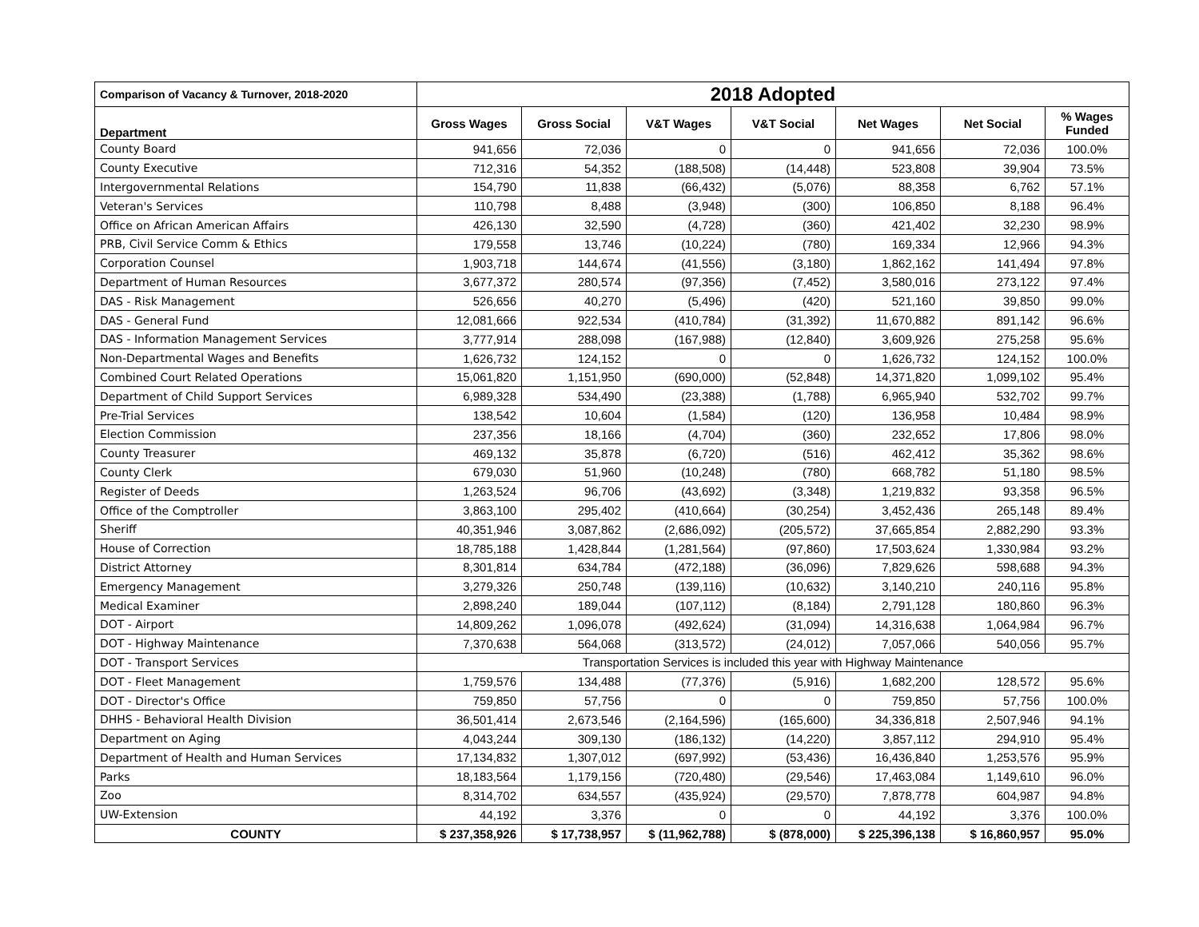| Comparison of Vacancy & Turnover, 2018-2020 | 2018 Adopted | | | | | | |
| --- | --- | --- | --- | --- | --- | --- | --- |
| Department | Gross Wages | Gross Social | V&T Wages | V&T Social | Net Wages | Net Social | % Wages Funded |
| County Board | 941,656 | 72,036 | 0 | 0 | 941,656 | 72,036 | 100.0% |
| County Executive | 712,316 | 54,352 | (188,508) | (14,448) | 523,808 | 39,904 | 73.5% |
| Intergovernmental Relations | 154,790 | 11,838 | (66,432) | (5,076) | 88,358 | 6,762 | 57.1% |
| Veteran's Services | 110,798 | 8,488 | (3,948) | (300) | 106,850 | 8,188 | 96.4% |
| Office on African American Affairs | 426,130 | 32,590 | (4,728) | (360) | 421,402 | 32,230 | 98.9% |
| PRB, Civil Service Comm & Ethics | 179,558 | 13,746 | (10,224) | (780) | 169,334 | 12,966 | 94.3% |
| Corporation Counsel | 1,903,718 | 144,674 | (41,556) | (3,180) | 1,862,162 | 141,494 | 97.8% |
| Department of Human Resources | 3,677,372 | 280,574 | (97,356) | (7,452) | 3,580,016 | 273,122 | 97.4% |
| DAS - Risk Management | 526,656 | 40,270 | (5,496) | (420) | 521,160 | 39,850 | 99.0% |
| DAS - General Fund | 12,081,666 | 922,534 | (410,784) | (31,392) | 11,670,882 | 891,142 | 96.6% |
| DAS - Information Management Services | 3,777,914 | 288,098 | (167,988) | (12,840) | 3,609,926 | 275,258 | 95.6% |
| Non-Departmental Wages and Benefits | 1,626,732 | 124,152 | 0 | 0 | 1,626,732 | 124,152 | 100.0% |
| Combined Court Related Operations | 15,061,820 | 1,151,950 | (690,000) | (52,848) | 14,371,820 | 1,099,102 | 95.4% |
| Department of Child Support Services | 6,989,328 | 534,490 | (23,388) | (1,788) | 6,965,940 | 532,702 | 99.7% |
| Pre-Trial Services | 138,542 | 10,604 | (1,584) | (120) | 136,958 | 10,484 | 98.9% |
| Election Commission | 237,356 | 18,166 | (4,704) | (360) | 232,652 | 17,806 | 98.0% |
| County Treasurer | 469,132 | 35,878 | (6,720) | (516) | 462,412 | 35,362 | 98.6% |
| County Clerk | 679,030 | 51,960 | (10,248) | (780) | 668,782 | 51,180 | 98.5% |
| Register of Deeds | 1,263,524 | 96,706 | (43,692) | (3,348) | 1,219,832 | 93,358 | 96.5% |
| Office of the Comptroller | 3,863,100 | 295,402 | (410,664) | (30,254) | 3,452,436 | 265,148 | 89.4% |
| Sheriff | 40,351,946 | 3,087,862 | (2,686,092) | (205,572) | 37,665,854 | 2,882,290 | 93.3% |
| House of Correction | 18,785,188 | 1,428,844 | (1,281,564) | (97,860) | 17,503,624 | 1,330,984 | 93.2% |
| District Attorney | 8,301,814 | 634,784 | (472,188) | (36,096) | 7,829,626 | 598,688 | 94.3% |
| Emergency Management | 3,279,326 | 250,748 | (139,116) | (10,632) | 3,140,210 | 240,116 | 95.8% |
| Medical Examiner | 2,898,240 | 189,044 | (107,112) | (8,184) | 2,791,128 | 180,860 | 96.3% |
| DOT - Airport | 14,809,262 | 1,096,078 | (492,624) | (31,094) | 14,316,638 | 1,064,984 | 96.7% |
| DOT - Highway Maintenance | 7,370,638 | 564,068 | (313,572) | (24,012) | 7,057,066 | 540,056 | 95.7% |
| DOT - Transport Services | Transportation Services is included this year with Highway Maintenance | | | | | | |
| DOT - Fleet Management | 1,759,576 | 134,488 | (77,376) | (5,916) | 1,682,200 | 128,572 | 95.6% |
| DOT - Director's Office | 759,850 | 57,756 | 0 | 0 | 759,850 | 57,756 | 100.0% |
| DHHS - Behavioral Health Division | 36,501,414 | 2,673,546 | (2,164,596) | (165,600) | 34,336,818 | 2,507,946 | 94.1% |
| Department on Aging | 4,043,244 | 309,130 | (186,132) | (14,220) | 3,857,112 | 294,910 | 95.4% |
| Department of Health and Human Services | 17,134,832 | 1,307,012 | (697,992) | (53,436) | 16,436,840 | 1,253,576 | 95.9% |
| Parks | 18,183,564 | 1,179,156 | (720,480) | (29,546) | 17,463,084 | 1,149,610 | 96.0% |
| Zoo | 8,314,702 | 634,557 | (435,924) | (29,570) | 7,878,778 | 604,987 | 94.8% |
| UW-Extension | 44,192 | 3,376 | 0 | 0 | 44,192 | 3,376 | 100.0% |
| COUNTY | $ 237,358,926 | $ 17,738,957 | $ (11,962,788) | $ (878,000) | $ 225,396,138 | $ 16,860,957 | 95.0% |